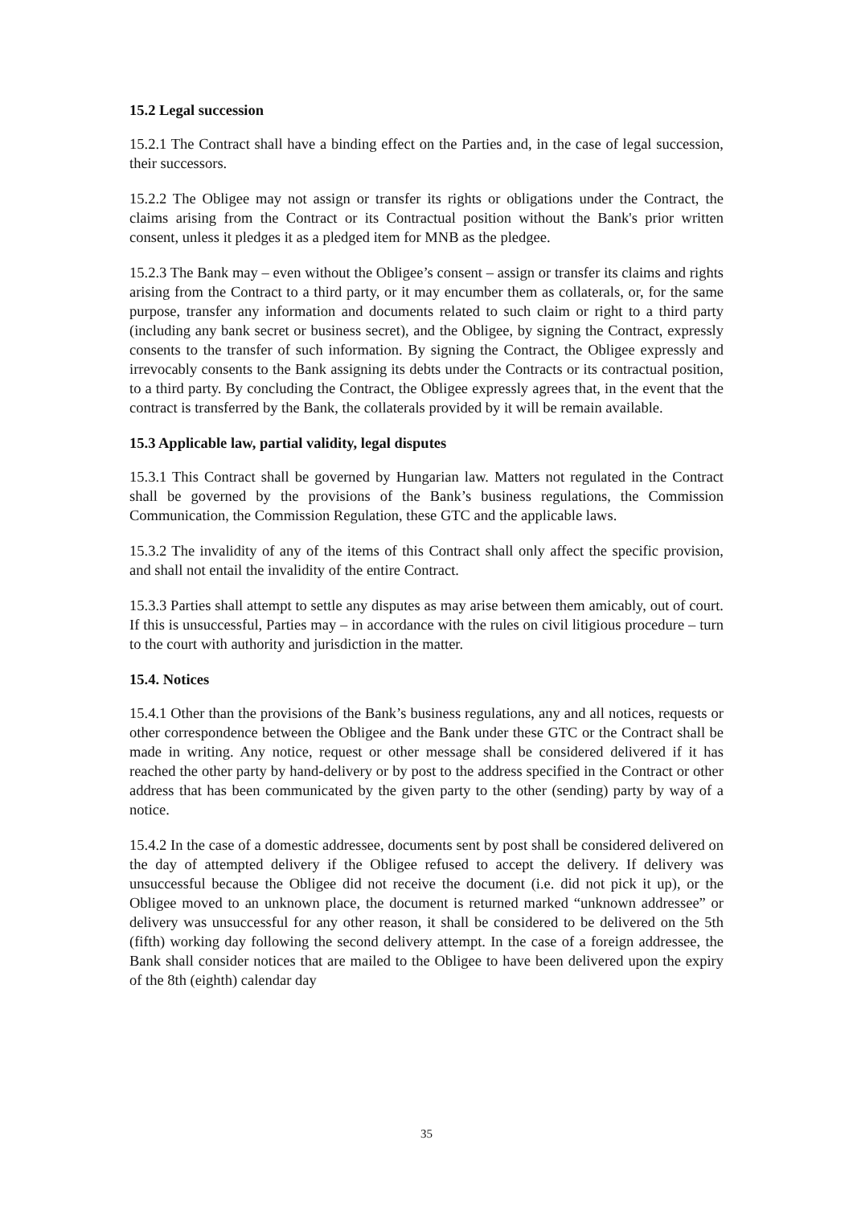15.2 Legal succession
15.2.1 The Contract shall have a binding effect on the Parties and, in the case of legal succession, their successors.
15.2.2 The Obligee may not assign or transfer its rights or obligations under the Contract, the claims arising from the Contract or its Contractual position without the Bank's prior written consent, unless it pledges it as a pledged item for MNB as the pledgee.
15.2.3 The Bank may – even without the Obligee’s consent – assign or transfer its claims and rights arising from the Contract to a third party, or it may encumber them as collaterals, or, for the same purpose, transfer any information and documents related to such claim or right to a third party (including any bank secret or business secret), and the Obligee, by signing the Contract, expressly consents to the transfer of such information. By signing the Contract, the Obligee expressly and irrevocably consents to the Bank assigning its debts under the Contracts or its contractual position, to a third party. By concluding the Contract, the Obligee expressly agrees that, in the event that the contract is transferred by the Bank, the collaterals provided by it will be remain available.
15.3 Applicable law, partial validity, legal disputes
15.3.1 This Contract shall be governed by Hungarian law. Matters not regulated in the Contract shall be governed by the provisions of the Bank’s business regulations, the Commission Communication, the Commission Regulation, these GTC and the applicable laws.
15.3.2 The invalidity of any of the items of this Contract shall only affect the specific provision, and shall not entail the invalidity of the entire Contract.
15.3.3 Parties shall attempt to settle any disputes as may arise between them amicably, out of court. If this is unsuccessful, Parties may – in accordance with the rules on civil litigious procedure – turn to the court with authority and jurisdiction in the matter.
15.4. Notices
15.4.1 Other than the provisions of the Bank’s business regulations, any and all notices, requests or other correspondence between the Obligee and the Bank under these GTC or the Contract shall be made in writing. Any notice, request or other message shall be considered delivered if it has reached the other party by hand-delivery or by post to the address specified in the Contract or other address that has been communicated by the given party to the other (sending) party by way of a notice.
15.4.2 In the case of a domestic addressee, documents sent by post shall be considered delivered on the day of attempted delivery if the Obligee refused to accept the delivery. If delivery was unsuccessful because the Obligee did not receive the document (i.e. did not pick it up), or the Obligee moved to an unknown place, the document is returned marked “unknown addressee” or delivery was unsuccessful for any other reason, it shall be considered to be delivered on the 5th (fifth) working day following the second delivery attempt. In the case of a foreign addressee, the Bank shall consider notices that are mailed to the Obligee to have been delivered upon the expiry of the 8th (eighth) calendar day
35